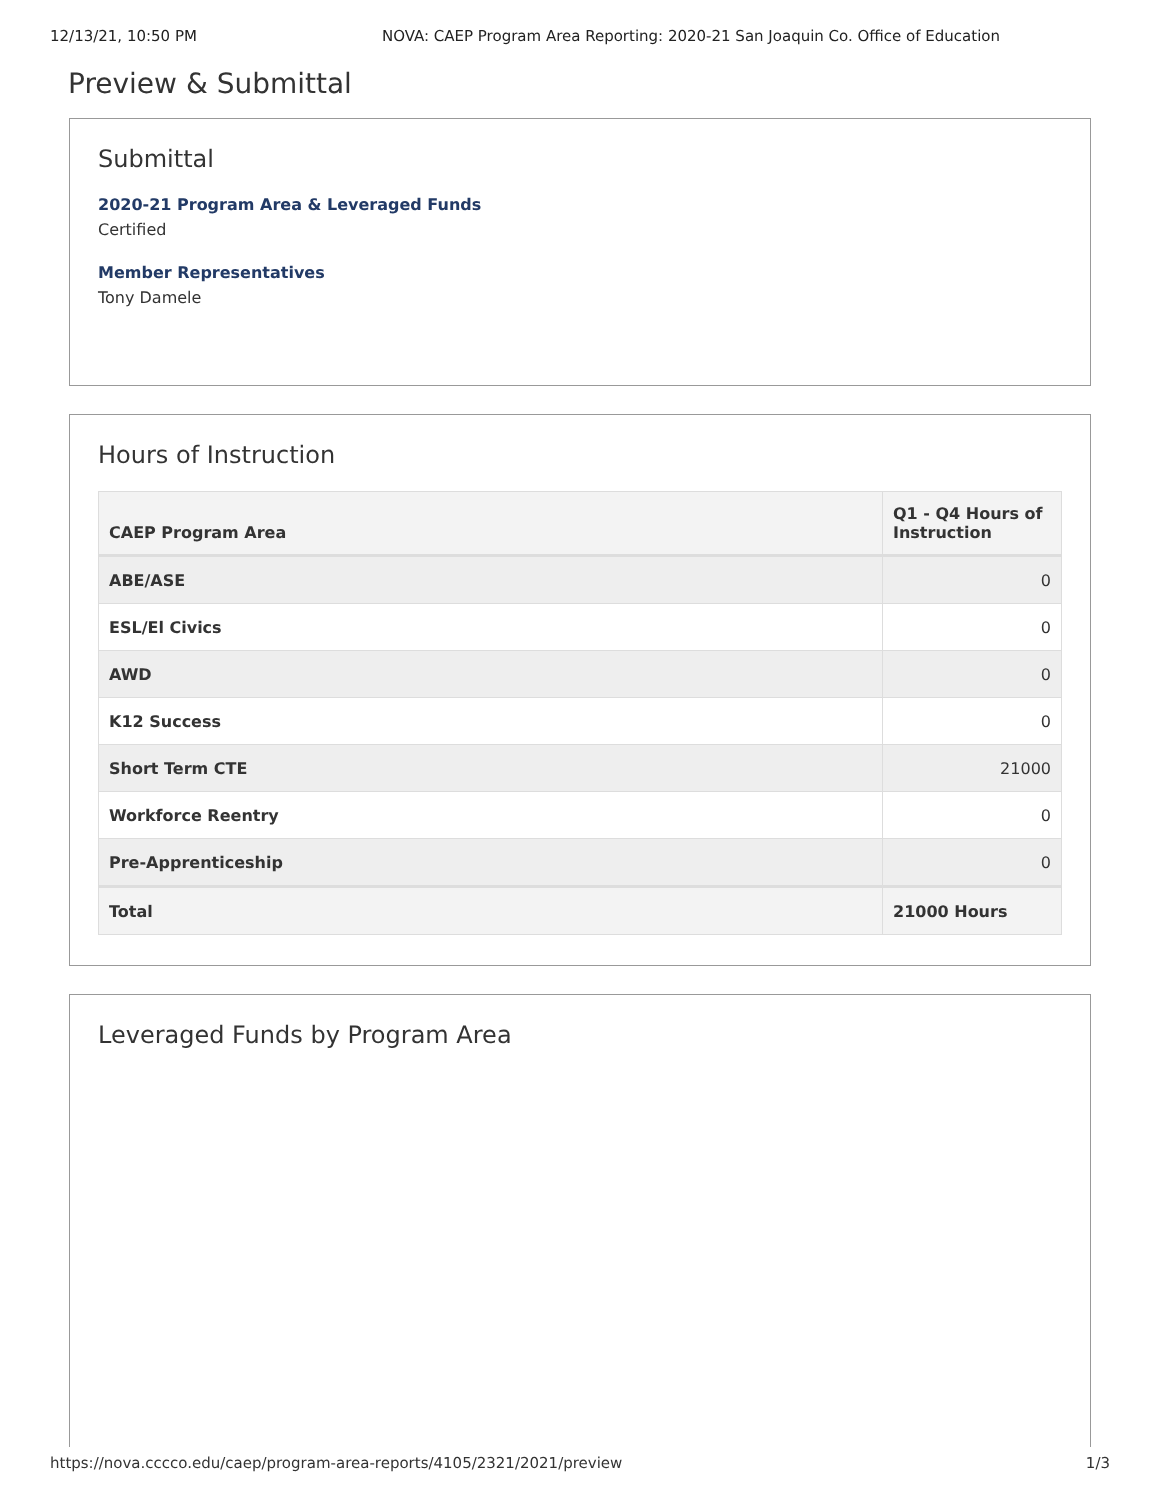12/13/21, 10:50 PM NOVA: CAEP Program Area Reporting: 2020-21 San Joaquin Co. Office of Education
Preview & Submittal
Submittal
2020-21 Program Area & Leveraged Funds
Certified
Member Representatives
Tony Damele
Hours of Instruction
| CAEP Program Area | Q1 - Q4 Hours of Instruction |
| --- | --- |
| ABE/ASE | 0 |
| ESL/El Civics | 0 |
| AWD | 0 |
| K12 Success | 0 |
| Short Term CTE | 21000 |
| Workforce Reentry | 0 |
| Pre-Apprenticeship | 0 |
| Total | 21000 Hours |
Leveraged Funds by Program Area
https://nova.cccco.edu/caep/program-area-reports/4105/2321/2021/preview 1/3